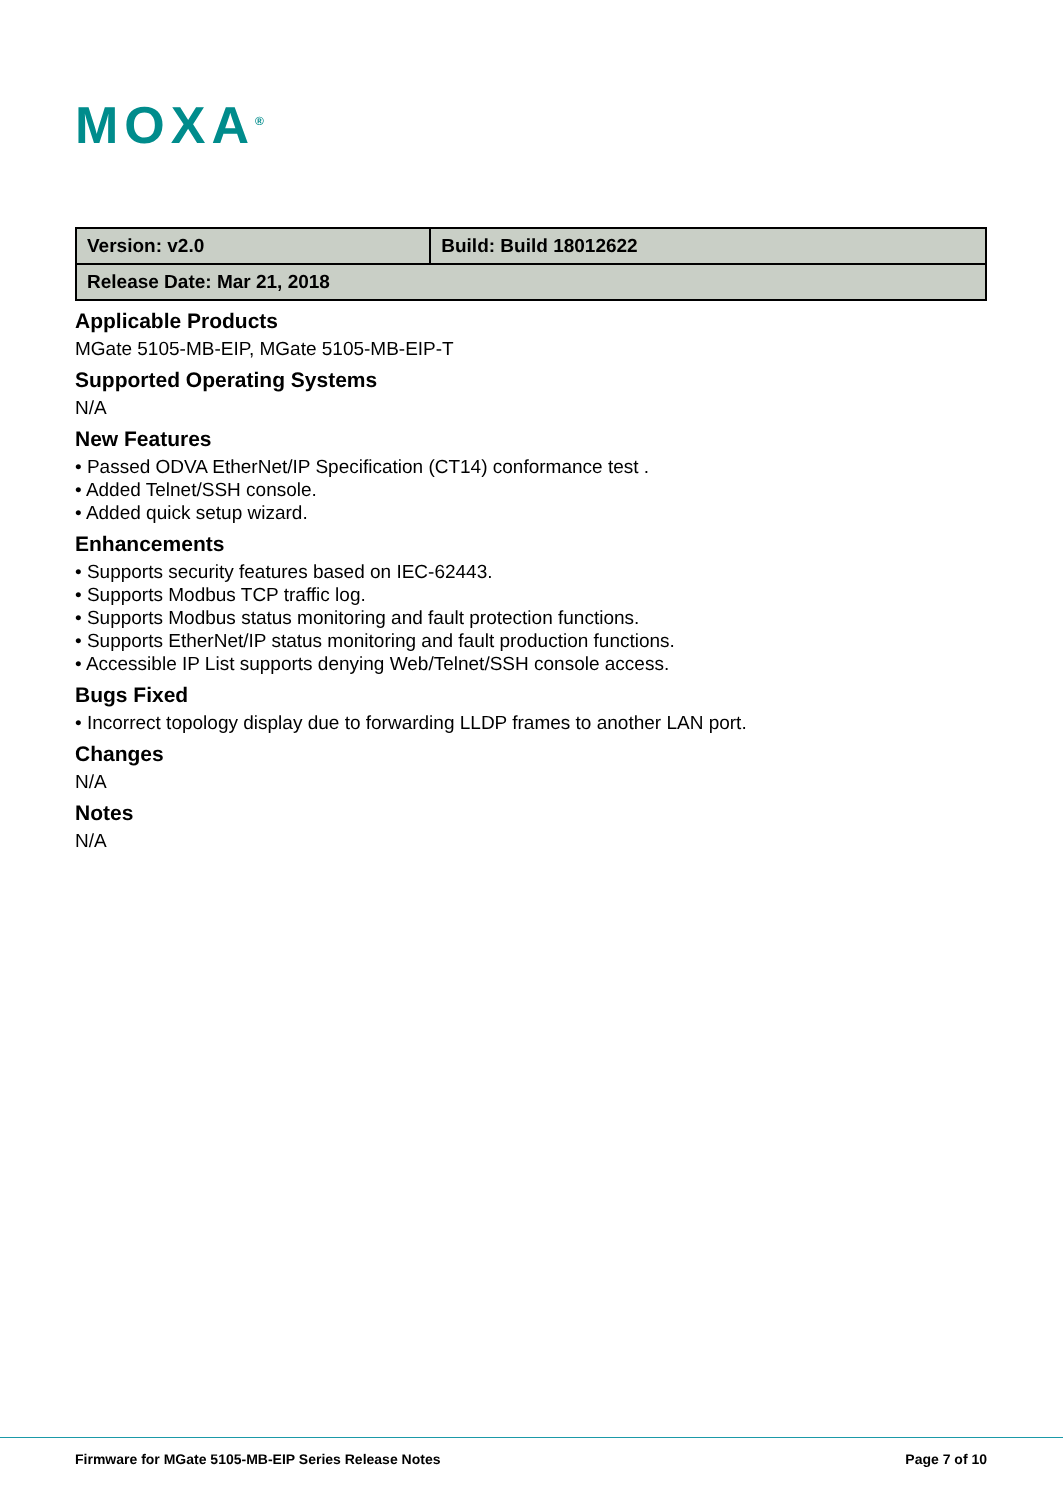MOXA<sup>®</sup>
| Version: v2.0 | Build: Build 18012622 |
| Release Date: Mar 21, 2018 | |
Applicable Products
MGate 5105-MB-EIP, MGate 5105-MB-EIP-T
Supported Operating Systems
N/A
New Features
• Passed ODVA EtherNet/IP Specification (CT14) conformance test .
• Added Telnet/SSH console.
• Added quick setup wizard.
Enhancements
• Supports security features based on IEC-62443.
• Supports Modbus TCP traffic log.
• Supports Modbus status monitoring and fault protection functions.
• Supports EtherNet/IP status monitoring and fault production functions.
• Accessible IP List supports denying Web/Telnet/SSH console access.
Bugs Fixed
• Incorrect topology display due to forwarding LLDP frames to another LAN port.
Changes
N/A
Notes
N/A
Firmware for MGate 5105-MB-EIP Series Release Notes Page 7 of 10